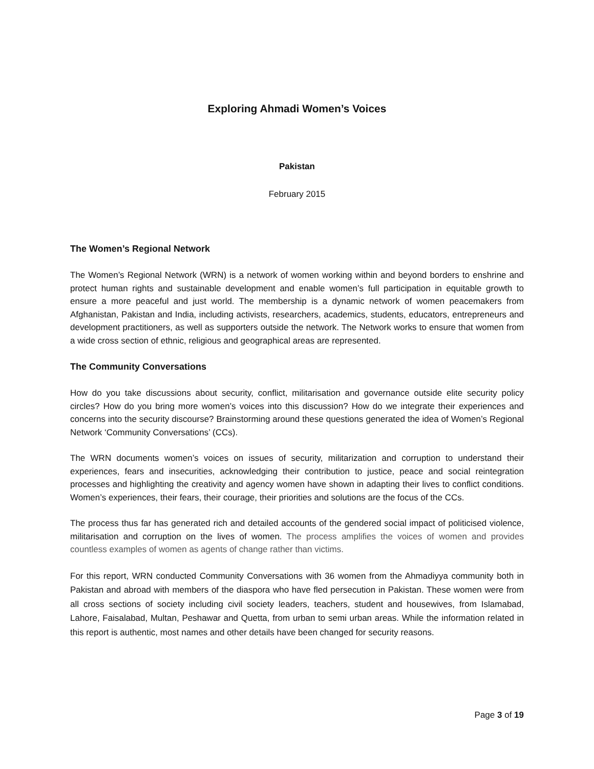Exploring Ahmadi Women’s Voices
Pakistan
February 2015
The Women’s Regional Network
The Women’s Regional Network (WRN) is a network of women working within and beyond borders to enshrine and protect human rights and sustainable development and enable women’s full participation in equitable growth to ensure a more peaceful and just world. The membership is a dynamic network of women peacemakers from Afghanistan, Pakistan and India, including activists, researchers, academics, students, educators, entrepreneurs and development practitioners, as well as supporters outside the network. The Network works to ensure that women from a wide cross section of ethnic, religious and geographical areas are represented.
The Community Conversations
How do you take discussions about security, conflict, militarisation and governance outside elite security policy circles? How do you bring more women’s voices into this discussion? How do we integrate their experiences and concerns into the security discourse? Brainstorming around these questions generated the idea of Women’s Regional Network ‘Community Conversations’ (CCs).
The WRN documents women’s voices on issues of security, militarization and corruption to understand their experiences, fears and insecurities, acknowledging their contribution to justice, peace and social reintegration processes and highlighting the creativity and agency women have shown in adapting their lives to conflict conditions. Women’s experiences, their fears, their courage, their priorities and solutions are the focus of the CCs.
The process thus far has generated rich and detailed accounts of the gendered social impact of politicised violence, militarisation and corruption on the lives of women. The process amplifies the voices of women and provides countless examples of women as agents of change rather than victims.
For this report, WRN conducted Community Conversations with 36 women from the Ahmadiyya community both in Pakistan and abroad with members of the diaspora who have fled persecution in Pakistan. These women were from all cross sections of society including civil society leaders, teachers, student and housewives, from Islamabad, Lahore, Faisalabad, Multan, Peshawar and Quetta, from urban to semi urban areas. While the information related in this report is authentic, most names and other details have been changed for security reasons.
Page 3 of 19